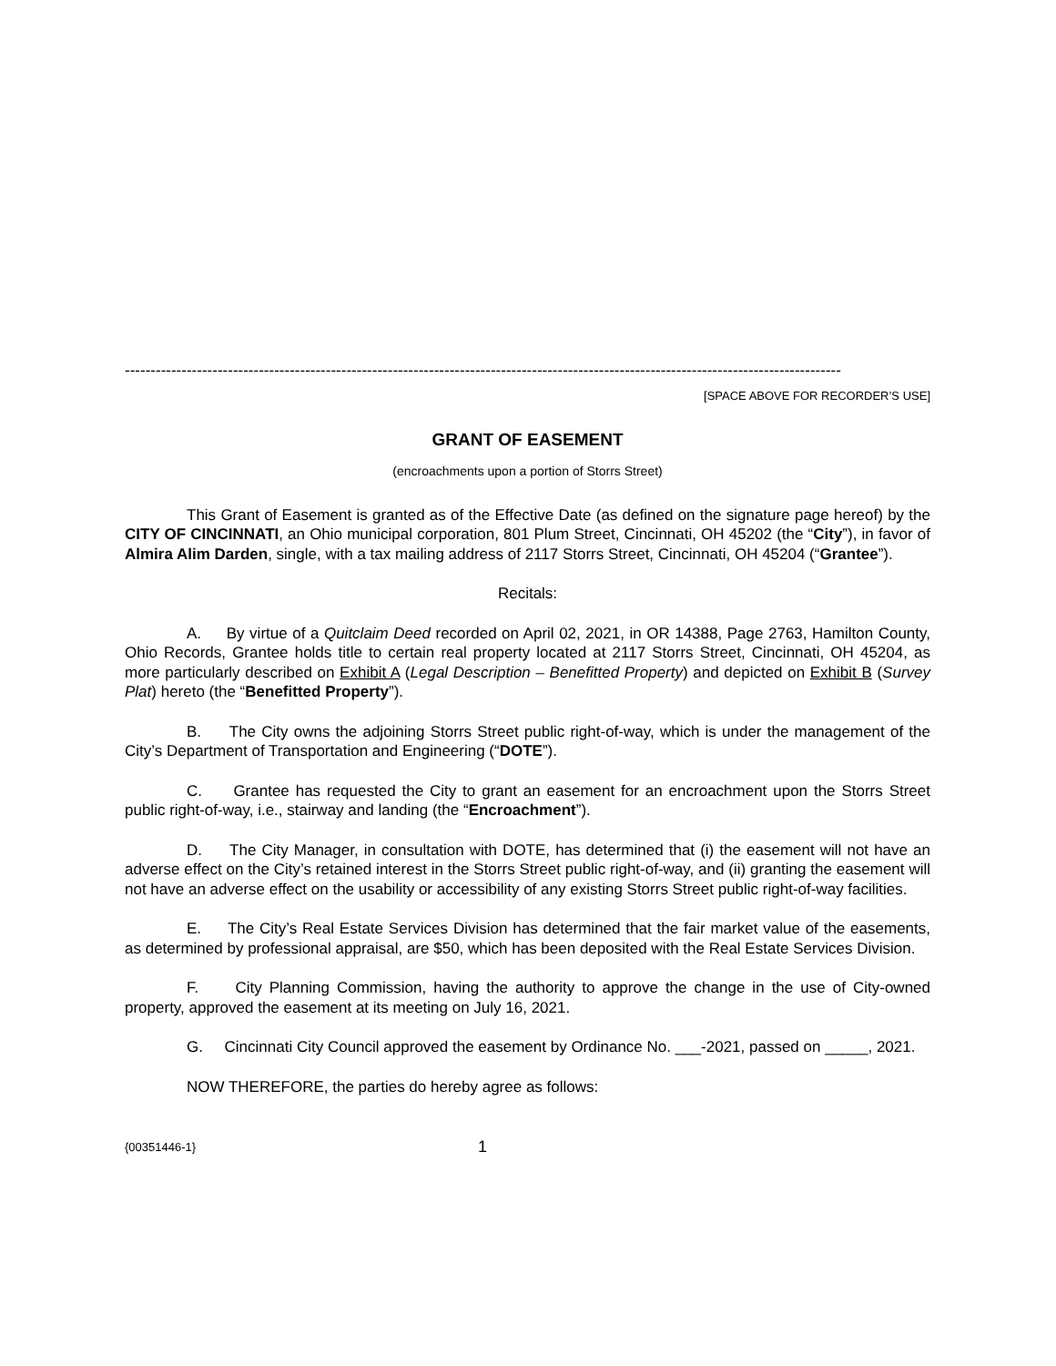-------------------------------------------------------------------------------------------------------------------------------------------
[SPACE ABOVE FOR RECORDER’S USE]
GRANT OF EASEMENT
(encroachments upon a portion of Storrs Street)
This Grant of Easement is granted as of the Effective Date (as defined on the signature page hereof) by the CITY OF CINCINNATI, an Ohio municipal corporation, 801 Plum Street, Cincinnati, OH 45202 (the “City”), in favor of Almira Alim Darden, single, with a tax mailing address of 2117 Storrs Street, Cincinnati, OH 45204 (“Grantee”).
Recitals:
A. By virtue of a Quitclaim Deed recorded on April 02, 2021, in OR 14388, Page 2763, Hamilton County, Ohio Records, Grantee holds title to certain real property located at 2117 Storrs Street, Cincinnati, OH 45204, as more particularly described on Exhibit A (Legal Description – Benefitted Property) and depicted on Exhibit B (Survey Plat) hereto (the “Benefitted Property”).
B. The City owns the adjoining Storrs Street public right-of-way, which is under the management of the City’s Department of Transportation and Engineering (“DOTE”).
C. Grantee has requested the City to grant an easement for an encroachment upon the Storrs Street public right-of-way, i.e., stairway and landing (the “Encroachment”).
D. The City Manager, in consultation with DOTE, has determined that (i) the easement will not have an adverse effect on the City’s retained interest in the Storrs Street public right-of-way, and (ii) granting the easement will not have an adverse effect on the usability or accessibility of any existing Storrs Street public right-of-way facilities.
E. The City’s Real Estate Services Division has determined that the fair market value of the easements, as determined by professional appraisal, are $50, which has been deposited with the Real Estate Services Division.
F. City Planning Commission, having the authority to approve the change in the use of City-owned property, approved the easement at its meeting on July 16, 2021.
G. Cincinnati City Council approved the easement by Ordinance No. ___-2021, passed on _____, 2021.
NOW THEREFORE, the parties do hereby agree as follows:
{00351446-1} 1